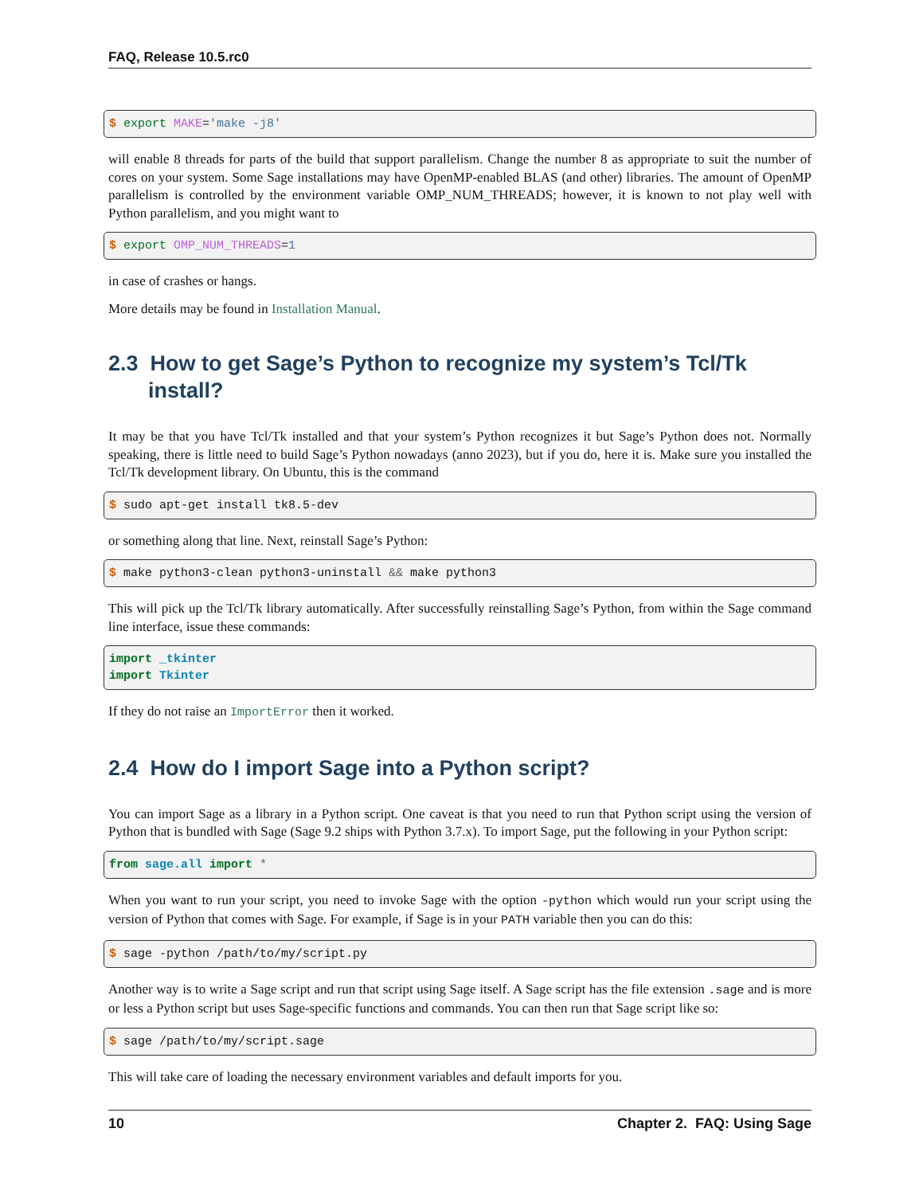FAQ, Release 10.5.rc0
$ export MAKE='make -j8'
will enable 8 threads for parts of the build that support parallelism. Change the number 8 as appropriate to suit the number of cores on your system. Some Sage installations may have OpenMP-enabled BLAS (and other) libraries. The amount of OpenMP parallelism is controlled by the environment variable OMP_NUM_THREADS; however, it is known to not play well with Python parallelism, and you might want to
$ export OMP_NUM_THREADS=1
in case of crashes or hangs.
More details may be found in Installation Manual.
2.3 How to get Sage’s Python to recognize my system’s Tcl/Tk install?
It may be that you have Tcl/Tk installed and that your system’s Python recognizes it but Sage’s Python does not. Normally speaking, there is little need to build Sage’s Python nowadays (anno 2023), but if you do, here it is. Make sure you installed the Tcl/Tk development library. On Ubuntu, this is the command
$ sudo apt-get install tk8.5-dev
or something along that line. Next, reinstall Sage’s Python:
$ make python3-clean python3-uninstall && make python3
This will pick up the Tcl/Tk library automatically. After successfully reinstalling Sage’s Python, from within the Sage command line interface, issue these commands:
import _tkinter
import Tkinter
If they do not raise an ImportError then it worked.
2.4 How do I import Sage into a Python script?
You can import Sage as a library in a Python script. One caveat is that you need to run that Python script using the version of Python that is bundled with Sage (Sage 9.2 ships with Python 3.7.x). To import Sage, put the following in your Python script:
from sage.all import *
When you want to run your script, you need to invoke Sage with the option -python which would run your script using the version of Python that comes with Sage. For example, if Sage is in your PATH variable then you can do this:
$ sage -python /path/to/my/script.py
Another way is to write a Sage script and run that script using Sage itself. A Sage script has the file extension .sage and is more or less a Python script but uses Sage-specific functions and commands. You can then run that Sage script like so:
$ sage /path/to/my/script.sage
This will take care of loading the necessary environment variables and default imports for you.
10 Chapter 2. FAQ: Using Sage